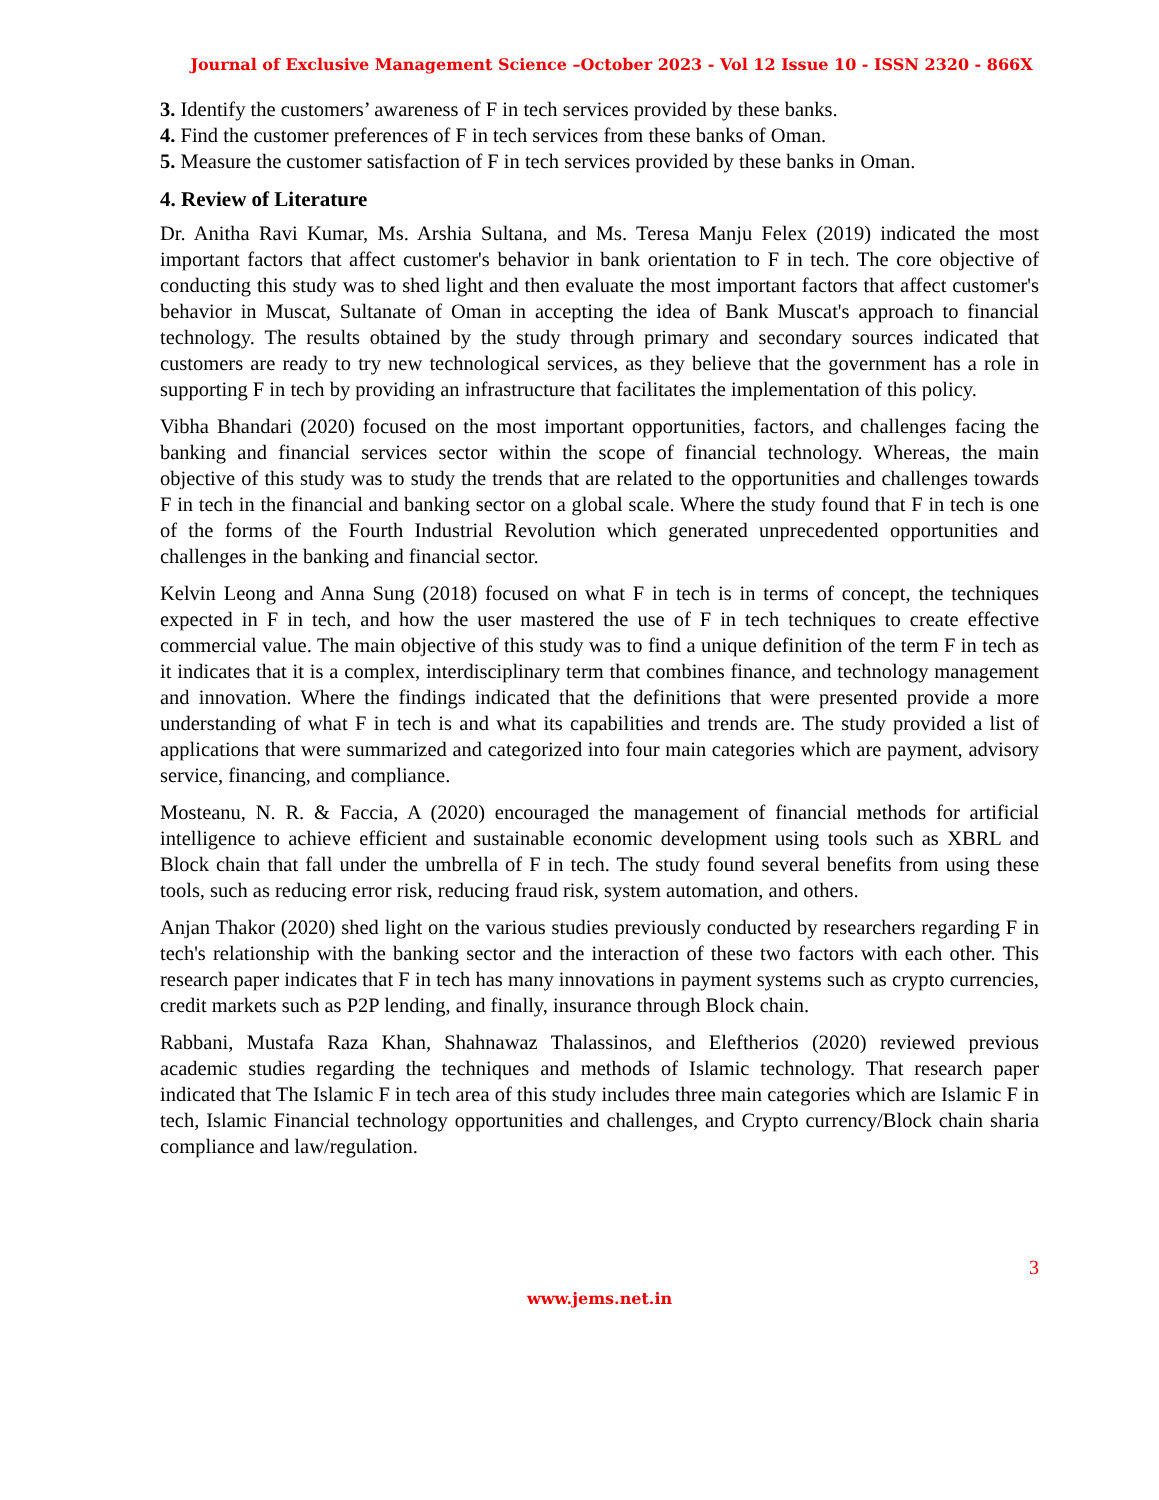Journal of Exclusive Management Science –October 2023 - Vol 12 Issue 10 - ISSN 2320 - 866X
3. Identify the customers’ awareness of F in tech services provided by these banks.
4. Find the customer preferences of F in tech services from these banks of Oman.
5. Measure the customer satisfaction of F in tech services provided by these banks in Oman.
4. Review of Literature
Dr. Anitha Ravi Kumar, Ms. Arshia Sultana, and Ms. Teresa Manju Felex (2019) indicated the most important factors that affect customer's behavior in bank orientation to F in tech. The core objective of conducting this study was to shed light and then evaluate the most important factors that affect customer's behavior in Muscat, Sultanate of Oman in accepting the idea of Bank Muscat's approach to financial technology. The results obtained by the study through primary and secondary sources indicated that customers are ready to try new technological services, as they believe that the government has a role in supporting F in tech by providing an infrastructure that facilitates the implementation of this policy.
Vibha Bhandari (2020) focused on the most important opportunities, factors, and challenges facing the banking and financial services sector within the scope of financial technology. Whereas, the main objective of this study was to study the trends that are related to the opportunities and challenges towards F in tech in the financial and banking sector on a global scale. Where the study found that F in tech is one of the forms of the Fourth Industrial Revolution which generated unprecedented opportunities and challenges in the banking and financial sector.
Kelvin Leong and Anna Sung (2018) focused on what F in tech is in terms of concept, the techniques expected in F in tech, and how the user mastered the use of F in tech techniques to create effective commercial value. The main objective of this study was to find a unique definition of the term F in tech as it indicates that it is a complex, interdisciplinary term that combines finance, and technology management and innovation. Where the findings indicated that the definitions that were presented provide a more understanding of what F in tech is and what its capabilities and trends are. The study provided a list of applications that were summarized and categorized into four main categories which are payment, advisory service, financing, and compliance.
Mosteanu, N. R. & Faccia, A (2020) encouraged the management of financial methods for artificial intelligence to achieve efficient and sustainable economic development using tools such as XBRL and Block chain that fall under the umbrella of F in tech. The study found several benefits from using these tools, such as reducing error risk, reducing fraud risk, system automation, and others.
Anjan Thakor (2020) shed light on the various studies previously conducted by researchers regarding F in tech's relationship with the banking sector and the interaction of these two factors with each other. This research paper indicates that F in tech has many innovations in payment systems such as crypto currencies, credit markets such as P2P lending, and finally, insurance through Block chain.
Rabbani, Mustafa Raza Khan, Shahnawaz Thalassinos, and Eleftherios (2020) reviewed previous academic studies regarding the techniques and methods of Islamic technology. That research paper indicated that The Islamic F in tech area of this study includes three main categories which are Islamic F in tech, Islamic Financial technology opportunities and challenges, and Crypto currency/Block chain sharia compliance and law/regulation.
3
www.jems.net.in